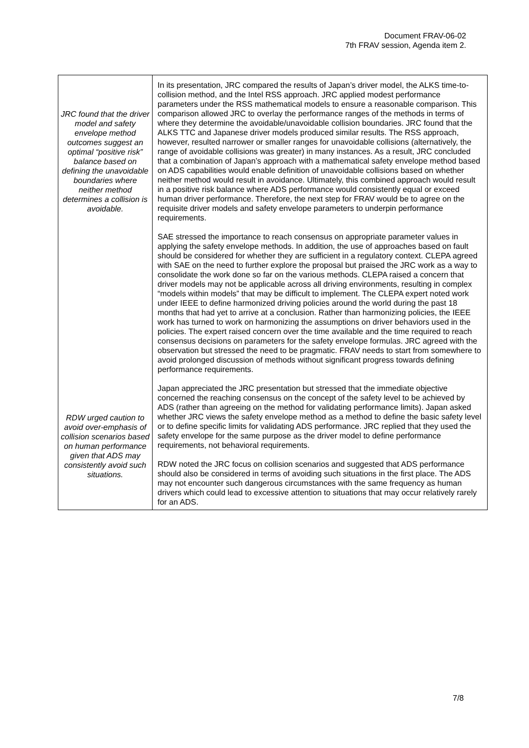Document FRAV-06-02
7th FRAV session, Agenda item 2.
| JRC found that the driver model and safety envelope method outcomes suggest an optimal “positive risk” balance based on defining the unavoidable boundaries where neither method determines a collision is avoidable. RDW urged caution to avoid over-emphasis of collision scenarios based on human performance given that ADS may consistently avoid such situations. | In its presentation, JRC compared the results of Japan’s driver model, the ALKS time-to-collision method, and the Intel RSS approach. JRC applied modest performance parameters under the RSS mathematical models to ensure a reasonable comparison. This comparison allowed JRC to overlay the performance ranges of the methods in terms of where they determine the avoidable/unavoidable collision boundaries. JRC found that the ALKS TTC and Japanese driver models produced similar results. The RSS approach, however, resulted narrower or smaller ranges for unavoidable collisions (alternatively, the range of avoidable collisions was greater) in many instances. As a result, JRC concluded that a combination of Japan’s approach with a mathematical safety envelope method based on ADS capabilities would enable definition of unavoidable collisions based on whether neither method would result in avoidance. Ultimately, this combined approach would result in a positive risk balance where ADS performance would consistently equal or exceed human driver performance. Therefore, the next step for FRAV would be to agree on the requisite driver models and safety envelope parameters to underpin performance requirements. SAE stressed the importance to reach consensus on appropriate parameter values in applying the safety envelope methods. In addition, the use of approaches based on fault should be considered for whether they are sufficient in a regulatory context. CLEPA agreed with SAE on the need to further explore the proposal but praised the JRC work as a way to consolidate the work done so far on the various methods. CLEPA raised a concern that driver models may not be applicable across all driving environments, resulting in complex “models within models” that may be difficult to implement. The CLEPA expert noted work under IEEE to define harmonized driving policies around the world during the past 18 months that had yet to arrive at a conclusion. Rather than harmonizing policies, the IEEE work has turned to work on harmonizing the assumptions on driver behaviors used in the policies. The expert raised concern over the time available and the time required to reach consensus decisions on parameters for the safety envelope formulas. JRC agreed with the observation but stressed the need to be pragmatic. FRAV needs to start from somewhere to avoid prolonged discussion of methods without significant progress towards defining performance requirements. Japan appreciated the JRC presentation but stressed that the immediate objective concerned the reaching consensus on the concept of the safety level to be achieved by ADS (rather than agreeing on the method for validating performance limits). Japan asked whether JRC views the safety envelope method as a method to define the basic safety level or to define specific limits for validating ADS performance. JRC replied that they used the safety envelope for the same purpose as the driver model to define performance requirements, not behavioral requirements. RDW noted the JRC focus on collision scenarios and suggested that ADS performance should also be considered in terms of avoiding such situations in the first place. The ADS may not encounter such dangerous circumstances with the same frequency as human drivers which could lead to excessive attention to situations that may occur relatively rarely for an ADS. |
7/8